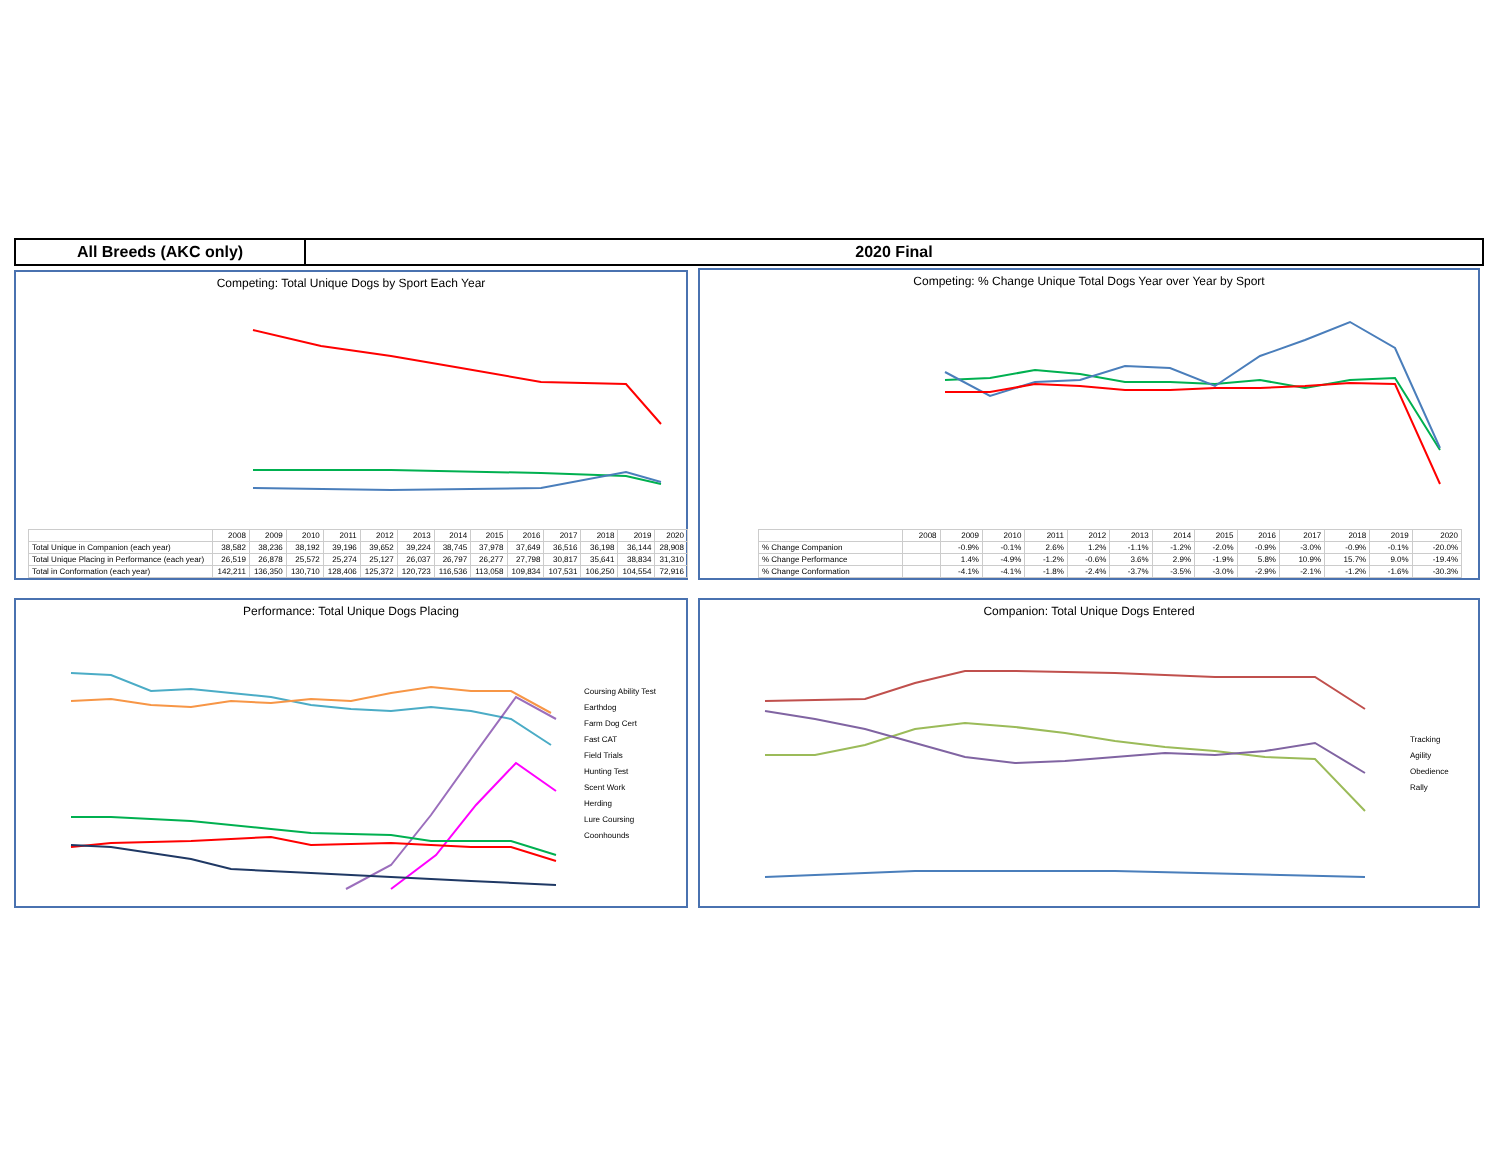All Breeds (AKC only) 2020 Final
Competing: Total Unique Dogs by Sport Each Year
| | 2008 | 2009 | 2010 | 2011 | 2012 | 2013 | 2014 | 2015 | 2016 | 2017 | 2018 | 2019 | 2020 |
| --- | --- | --- | --- | --- | --- | --- | --- | --- | --- | --- | --- | --- | --- |
| Total Unique in Companion (each year) | 38,582 | 38,236 | 38,192 | 39,196 | 39,652 | 39,224 | 38,745 | 37,978 | 37,649 | 36,516 | 36,198 | 36,144 | 28,908 |
| Total Unique Placing in Performance (each year) | 26,519 | 26,878 | 25,572 | 25,274 | 25,127 | 26,037 | 26,797 | 26,277 | 27,798 | 30,817 | 35,641 | 38,834 | 31,310 |
| Total in Conformation (each year) | 142,211 | 136,350 | 130,710 | 128,406 | 125,372 | 120,723 | 116,536 | 113,058 | 109,834 | 107,531 | 106,250 | 104,554 | 72,916 |
Competing: % Change Unique Total Dogs Year over Year by Sport
| | 2008 | 2009 | 2010 | 2011 | 2012 | 2013 | 2014 | 2015 | 2016 | 2017 | 2018 | 2019 | 2020 |
| --- | --- | --- | --- | --- | --- | --- | --- | --- | --- | --- | --- | --- | --- |
| % Change Companion | | -0.9% | -0.1% | 2.6% | 1.2% | -1.1% | -1.2% | -2.0% | -0.9% | -3.0% | -0.9% | -0.1% | -20.0% |
| % Change Performance | | 1.4% | -4.9% | -1.2% | -0.6% | 3.6% | 2.9% | -1.9% | 5.8% | 10.9% | 15.7% | 9.0% | -19.4% |
| % Change Conformation | | -4.1% | -4.1% | -1.8% | -2.4% | -3.7% | -3.5% | -3.0% | -2.9% | -2.1% | -1.2% | -1.6% | -30.3% |
Performance: Total Unique Dogs Placing
Coursing Ability Test
Earthdog
Farm Dog Cert
Fast CAT
Field Trials
Hunting Test
Scent Work
Herding
Lure Coursing
Coonhounds
Companion: Total Unique Dogs Entered
Tracking
Agility
Obedience
Rally